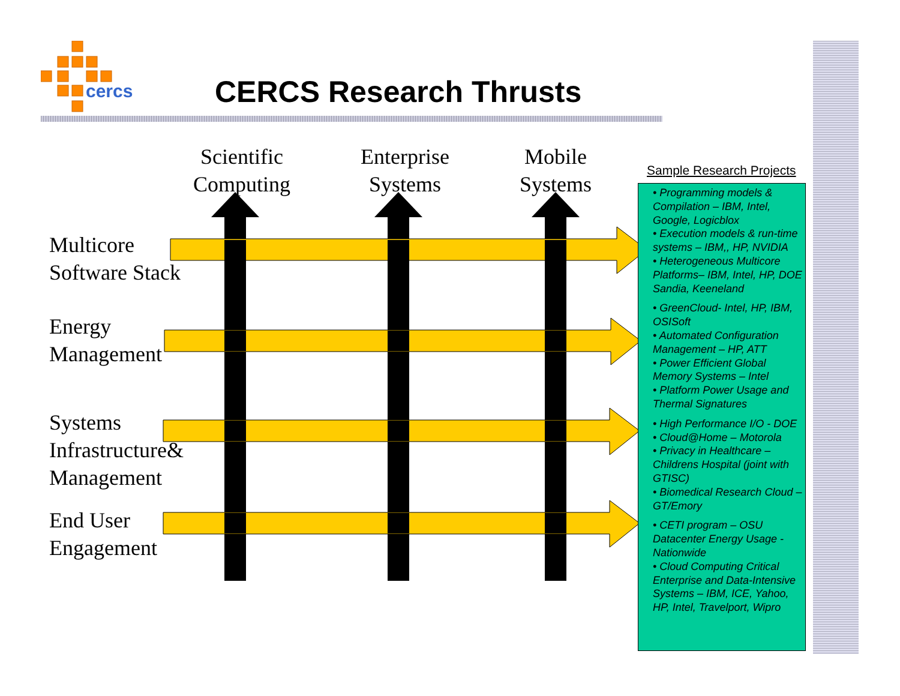cercs
CERCS Research Thrusts
Scientific
Computing
Enterprise
Systems
Mobile
Systems
Multicore
Software Stack
Energy
Management
Systems
Infrastructure&
Management
End User
Engagement
Sample Research Projects
• Programming models & Compilation – IBM, Intel, Google, Logicblox
• Execution models & run-time systems – IBM,, HP, NVIDIA
• Heterogeneous Multicore Platforms– IBM, Intel, HP, DOE Sandia, Keeneland
• GreenCloud- Intel, HP, IBM, OSISoft
• Automated Configuration Management – HP, ATT
• Power Efficient Global Memory Systems – Intel
• Platform Power Usage and Thermal Signatures
• High Performance I/O - DOE
• Cloud@Home – Motorola
• Privacy in Healthcare – Childrens Hospital (joint with GTISC)
• Biomedical Research Cloud – GT/Emory
• CETI program – OSU Datacenter Energy Usage - Nationwide
• Cloud Computing Critical Enterprise and Data-Intensive Systems – IBM, ICE, Yahoo, HP, Intel, Travelport, Wipro